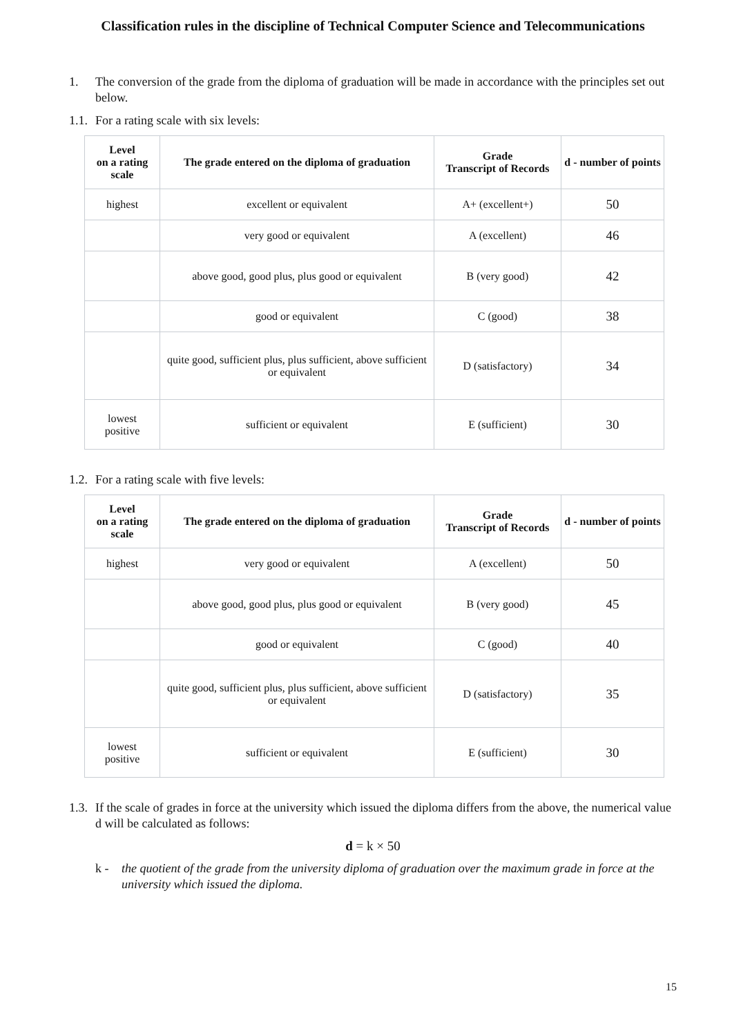Classification rules in the discipline of Technical Computer Science and Telecommunications
1. The conversion of the grade from the diploma of graduation will be made in accordance with the principles set out below.
1.1.
For a rating scale with six levels:
| Level on a rating scale | The grade entered on the diploma of graduation | Grade Transcript of Records | d - number of points |
| --- | --- | --- | --- |
| highest | excellent or equivalent | A+ (excellent+) | 50 |
| | very good or equivalent | A (excellent) | 46 |
| | above good, good plus, plus good or equivalent | B (very good) | 42 |
| | good or equivalent | C (good) | 38 |
| | quite good, sufficient plus, plus sufficient, above sufficient or equivalent | D (satisfactory) | 34 |
| lowest positive | sufficient or equivalent | E (sufficient) | 30 |
1.2.
For a rating scale with five levels:
| Level on a rating scale | The grade entered on the diploma of graduation | Grade Transcript of Records | d - number of points |
| --- | --- | --- | --- |
| highest | very good or equivalent | A (excellent) | 50 |
| | above good, good plus, plus good or equivalent | B (very good) | 45 |
| | good or equivalent | C (good) | 40 |
| | quite good, sufficient plus, plus sufficient, above sufficient or equivalent | D (satisfactory) | 35 |
| lowest positive | sufficient or equivalent | E (sufficient) | 30 |
1.3.
If the scale of grades in force at the university which issued the diploma differs from the above, the numerical value d will be calculated as follows:
d = k × 50
k - the quotient of the grade from the university diploma of graduation over the maximum grade in force at the university which issued the diploma.
15